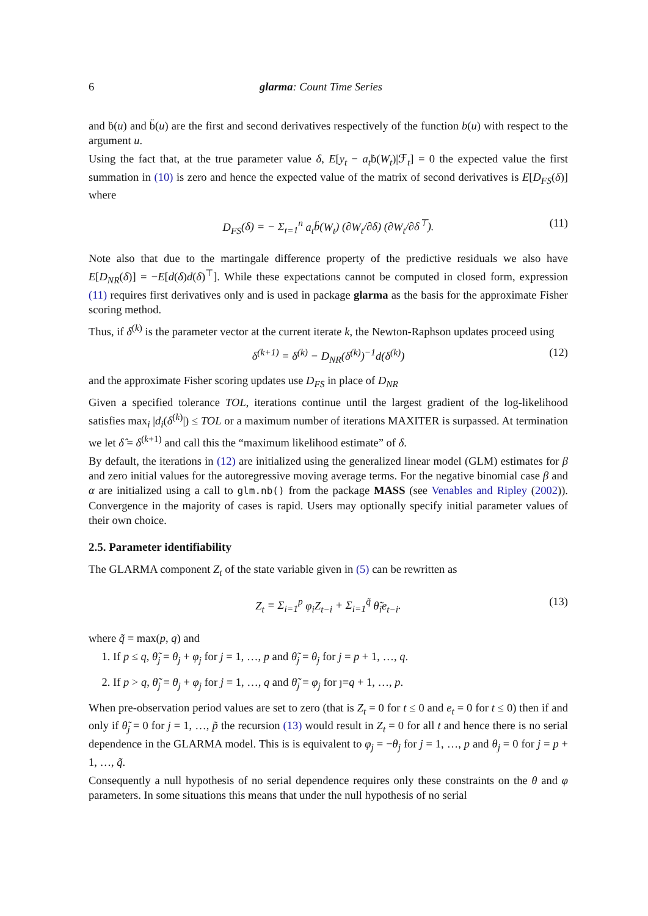6 glarma: Count Time Series
and ḃ(u) and b̈(u) are the first and second derivatives respectively of the function b(u) with respect to the argument u.
Using the fact that, at the true parameter value δ, E[y<sub>t</sub> − a<sub>t</sub>ḃ(W<sub>t</sub>)|ℱ<sub>t</sub>] = 0 the expected value the first summation in (10) is zero and hence the expected value of the matrix of second derivatives is E[D<sub>FS</sub>(δ)] where
D<sub>FS</sub>(δ) = − Σ<sub>t=1</sub><sup>n</sup> a<sub>t</sub>b̈(W<sub>t</sub>) (∂W<sub>t</sub>/∂δ) (∂W<sub>t</sub>/∂δ<sup>⊤</sup>). (11)
Note also that due to the martingale difference property of the predictive residuals we also have E[D<sub>NR</sub>(δ)] = −E[d(δ)d(δ)<sup>⊤</sup>]. While these expectations cannot be computed in closed form, expression (11) requires first derivatives only and is used in package glarma as the basis for the approximate Fisher scoring method.
Thus, if δ<sup>(k)</sup> is the parameter vector at the current iterate k, the Newton-Raphson updates proceed using
δ<sup>(k+1)</sup> = δ<sup>(k)</sup> − D<sub>NR</sub>(δ<sup>(k)</sup>)<sup>−1</sup>d(δ<sup>(k)</sup>) (12)
and the approximate Fisher scoring updates use D<sub>FS</sub> in place of D<sub>NR</sub>
Given a specified tolerance TOL, iterations continue until the largest gradient of the log-likelihood satisfies max<sub>i</sub> |d<sub>i</sub>(δ<sup>(k)</sup>|) ≤ TOL or a maximum number of iterations MAXITER is surpassed. At termination we let δ̂ = δ<sup>(k+1)</sup> and call this the “maximum likelihood estimate” of δ.
By default, the iterations in (12) are initialized using the generalized linear model (GLM) estimates for β and zero initial values for the autoregressive moving average terms. For the negative binomial case β and α are initialized using a call to glm.nb() from the package MASS (see Venables and Ripley (2002)). Convergence in the majority of cases is rapid. Users may optionally specify initial parameter values of their own choice.
2.5. Parameter identifiability
The GLARMA component Z<sub>t</sub> of the state variable given in (5) can be rewritten as
Z<sub>t</sub> = Σ<sub>i=1</sub><sup>p</sup> φ<sub>i</sub>Z<sub>t−i</sub> + Σ<sub>i=1</sub><sup>q̃</sup> θ̃<sub>i</sub>e<sub>t−i</sub>. (13)
where q̃ = max(p, q) and
1. If p ≤ q, θ̃<sub>j</sub> = θ<sub>j</sub> + φ<sub>j</sub> for j = 1, …, p and θ̃<sub>j</sub> = θ<sub>j</sub> for j = p + 1, …, q.
2. If p > q, θ̃<sub>j</sub> = θ<sub>j</sub> + φ<sub>j</sub> for j = 1, …, q and θ̃<sub>j</sub> = φ<sub>j</sub> for ȷ=q + 1, …, p.
When pre-observation period values are set to zero (that is Z<sub>t</sub> = 0 for t ≤ 0 and e<sub>t</sub> = 0 for t ≤ 0) then if and only if θ̃<sub>j</sub> = 0 for j = 1, …, p̃ the recursion (13) would result in Z<sub>t</sub> = 0 for all t and hence there is no serial dependence in the GLARMA model. This is is equivalent to φ<sub>j</sub> = −θ<sub>j</sub> for j = 1, …, p and θ<sub>j</sub> = 0 for j = p + 1, …, q̃.
Consequently a null hypothesis of no serial dependence requires only these constraints on the θ and φ parameters. In some situations this means that under the null hypothesis of no serial